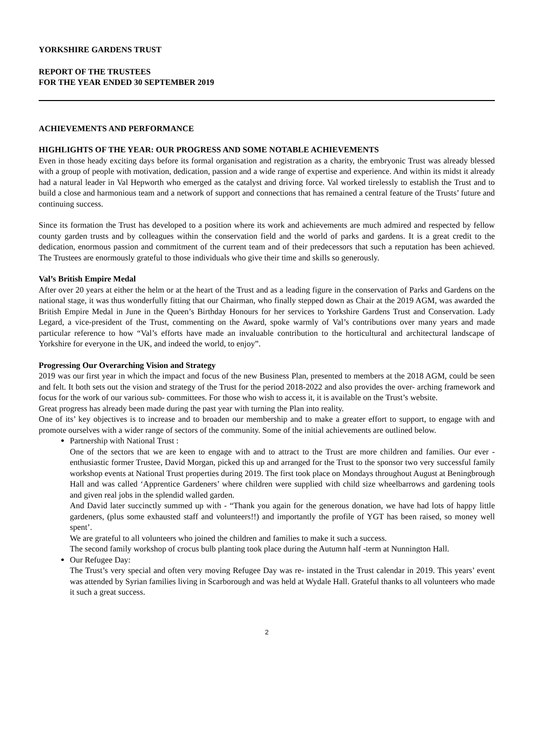YORKSHIRE GARDENS TRUST
REPORT OF THE TRUSTEES
FOR THE YEAR ENDED 30 SEPTEMBER 2019
ACHIEVEMENTS AND PERFORMANCE
HIGHLIGHTS OF THE YEAR: OUR PROGRESS AND SOME NOTABLE ACHIEVEMENTS
Even in those heady exciting days before its formal organisation and registration as a charity, the embryonic Trust was already blessed with a group of people with motivation, dedication, passion and a wide range of expertise and experience. And within its midst it already had a natural leader in Val Hepworth who emerged as the catalyst and driving force. Val worked tirelessly to establish the Trust and to build a close and harmonious team and a network of support and connections that has remained a central feature of the Trusts’ future and continuing success.
Since its formation the Trust has developed to a position where its work and achievements are much admired and respected by fellow county garden trusts and by colleagues within the conservation field and the world of parks and gardens. It is a great credit to the dedication, enormous passion and commitment of the current team and of their predecessors that such a reputation has been achieved. The Trustees are enormously grateful to those individuals who give their time and skills so generously.
Val’s British Empire Medal
After over 20 years at either the helm or at the heart of the Trust and as a leading figure in the conservation of Parks and Gardens on the national stage, it was thus wonderfully fitting that our Chairman, who finally stepped down as Chair at the 2019 AGM, was awarded the British Empire Medal in June in the Queen’s Birthday Honours for her services to Yorkshire Gardens Trust and Conservation. Lady Legard, a vice-president of the Trust, commenting on the Award, spoke warmly of Val’s contributions over many years and made particular reference to how “Val’s efforts have made an invaluable contribution to the horticultural and architectural landscape of Yorkshire for everyone in the UK, and indeed the world, to enjoy”.
Progressing Our Overarching Vision and Strategy
2019 was our first year in which the impact and focus of the new Business Plan, presented to members at the 2018 AGM, could be seen and felt. It both sets out the vision and strategy of the Trust for the period 2018-2022 and also provides the over- arching framework and focus for the work of our various sub- committees. For those who wish to access it, it is available on the Trust’s website.
Great progress has already been made during the past year with turning the Plan into reality.
One of its’ key objectives is to increase and to broaden our membership and to make a greater effort to support, to engage with and promote ourselves with a wider range of sectors of the community. Some of the initial achievements are outlined below.
Partnership with National Trust :
One of the sectors that we are keen to engage with and to attract to the Trust are more children and families. Our ever - enthusiastic former Trustee, David Morgan, picked this up and arranged for the Trust to the sponsor two very successful family workshop events at National Trust properties during 2019. The first took place on Mondays throughout August at Beningbrough Hall and was called ‘Apprentice Gardeners’ where children were supplied with child size wheelbarrows and gardening tools and given real jobs in the splendid walled garden.
And David later succinctly summed up with - “Thank you again for the generous donation, we have had lots of happy little gardeners, (plus some exhausted staff and volunteers!!) and importantly the profile of YGT has been raised, so money well spent’.
We are grateful to all volunteers who joined the children and families to make it such a success.
The second family workshop of crocus bulb planting took place during the Autumn half -term at Nunnington Hall.
Our Refugee Day:
The Trust’s very special and often very moving Refugee Day was re- instated in the Trust calendar in 2019. This years’ event was attended by Syrian families living in Scarborough and was held at Wydale Hall. Grateful thanks to all volunteers who made it such a great success.
2